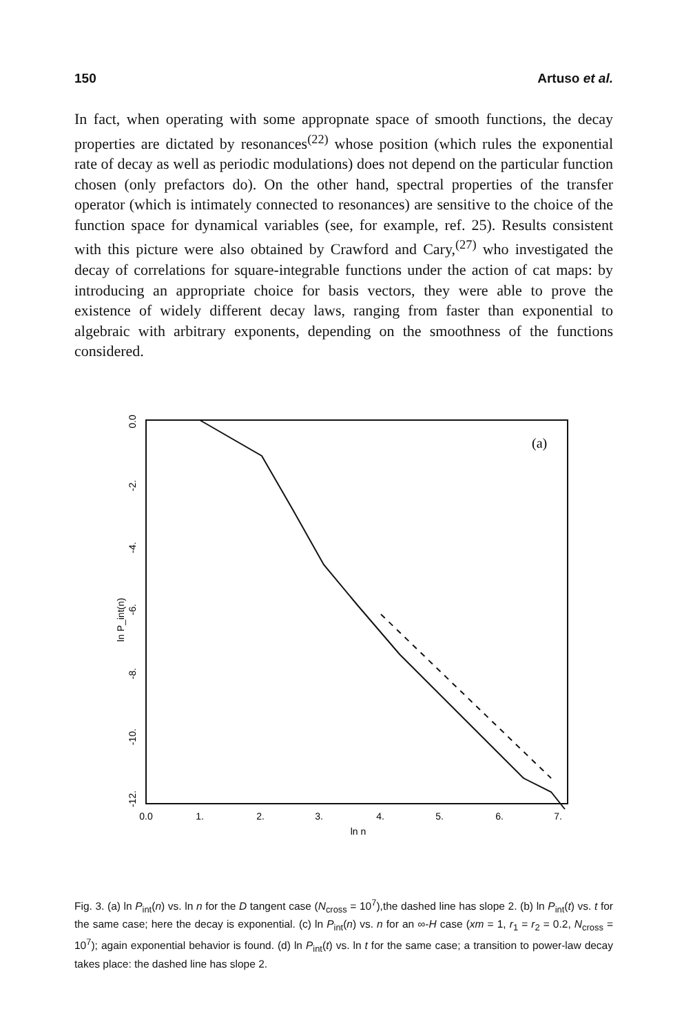150 Artuso et al.
In fact, when operating with some appropnate space of smooth functions, the decay properties are dictated by resonances<sup>(22)</sup> whose position (which rules the exponential rate of decay as well as periodic modulations) does not depend on the particular function chosen (only prefactors do). On the other hand, spectral properties of the transfer operator (which is intimately connected to resonances) are sensitive to the choice of the function space for dynamical variables (see, for example, ref. 25). Results consistent with this picture were also obtained by Crawford and Cary,<sup>(27)</sup> who investigated the decay of correlations for square-integrable functions under the action of cat maps: by introducing an appropriate choice for basis vectors, they were able to prove the existence of widely different decay laws, ranging from faster than exponential to algebraic with arbitrary exponents, depending on the smoothness of the functions considered.
(a)
0.0
1.
2.
3.
4.
5.
6.
7.
ln n
0.0
-2.
-4.
-6.
-8.
-10.
-12.
ln P_int(n)
Fig. 3. (a) ln P<sub>int</sub>(n) vs. ln n for the D tangent case (N<sub>cross</sub> = 10<sup>7</sup>),the dashed line has slope 2. (b) ln P<sub>int</sub>(t) vs. t for the same case; here the decay is exponential. (c) ln P<sub>int</sub>(n) vs. n for an ∞-H case (xm = 1, r<sub>1</sub> = r<sub>2</sub> = 0.2, N<sub>cross</sub> = 10<sup>7</sup>); again exponential behavior is found. (d) ln P<sub>int</sub>(t) vs. ln t for the same case; a transition to power-law decay takes place: the dashed line has slope 2.